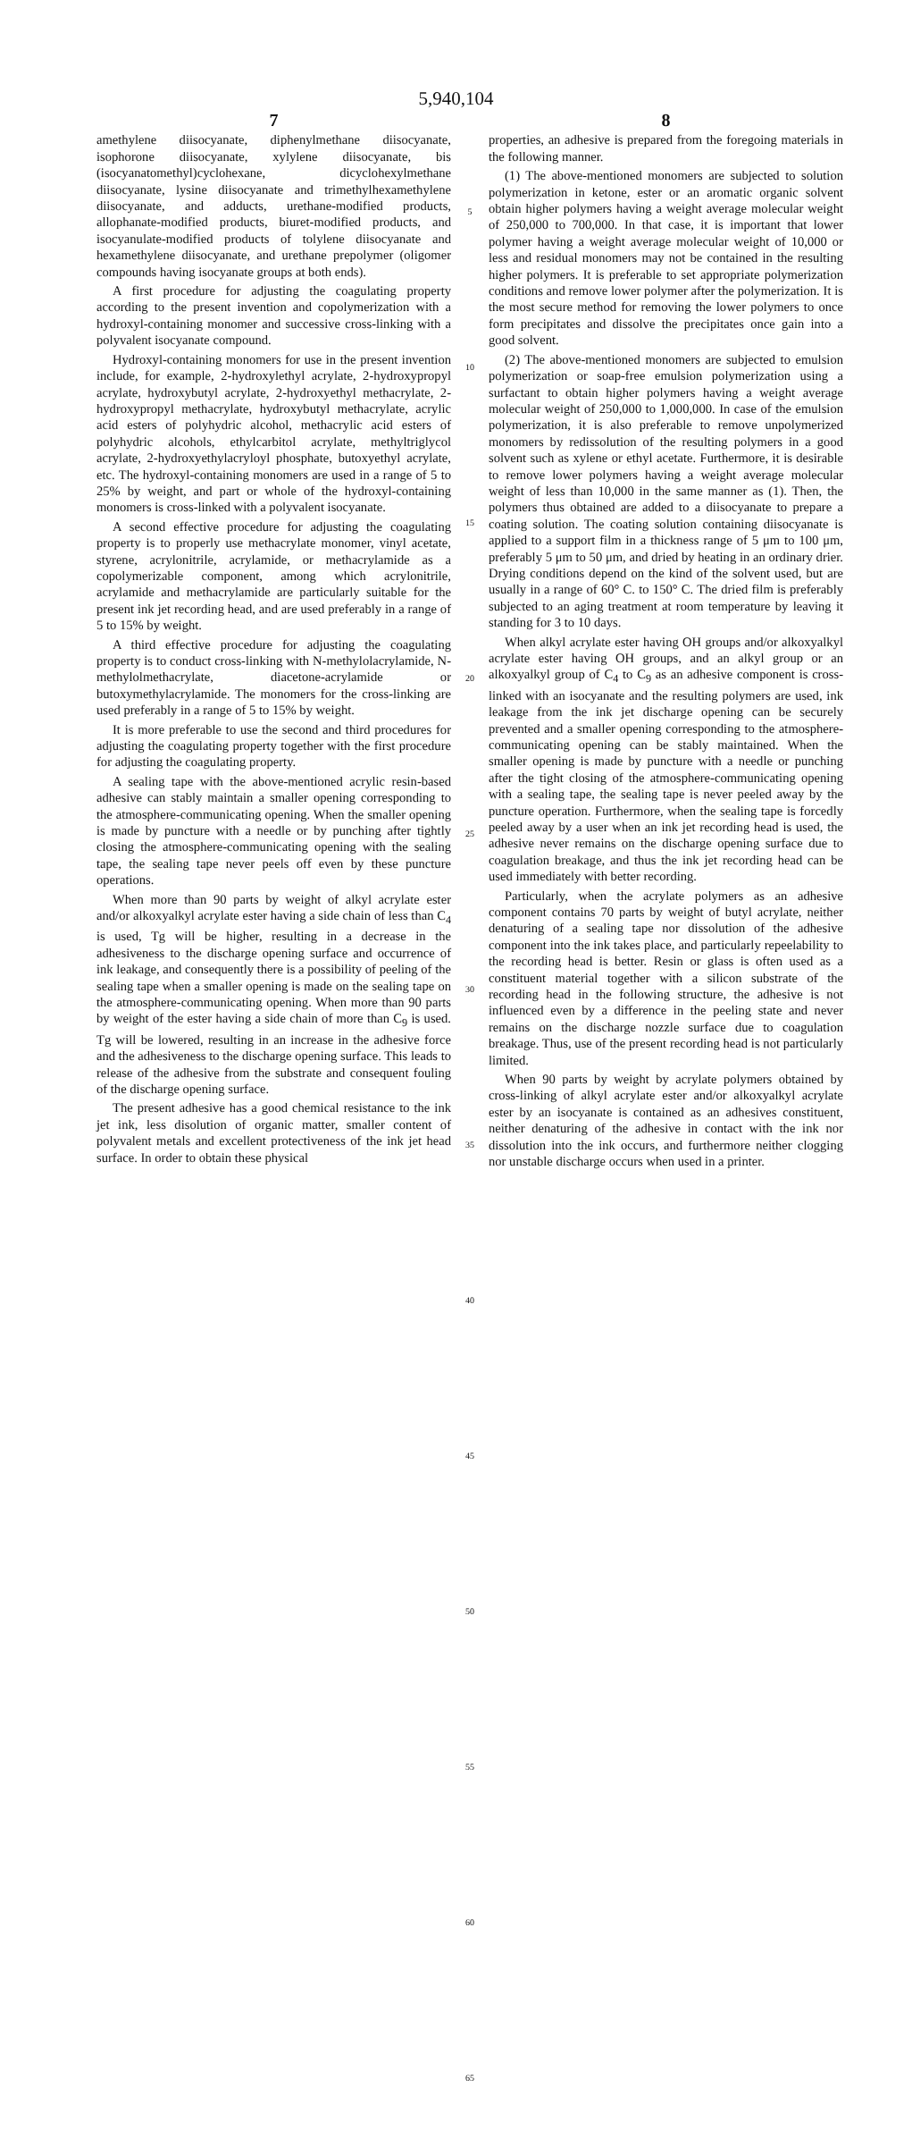5,940,104
7
amethylene diisocyanate, diphenylmethane diisocyanate, isophorone diisocyanate, xylylene diisocyanate, bis (isocyanatomethyl)cyclohexane, dicyclohexylmethane diisocyanate, lysine diisocyanate and trimethylhexamethylene diisocyanate, and adducts, urethane-modified products, allophanate-modified products, biuret-modified products, and isocyanulate-modified products of tolylene diisocyanate and hexamethylene diisocyanate, and urethane prepolymer (oligomer compounds having isocyanate groups at both ends).
A first procedure for adjusting the coagulating property according to the present invention and copolymerization with a hydroxyl-containing monomer and successive cross-linking with a polyvalent isocyanate compound.
Hydroxyl-containing monomers for use in the present invention include, for example, 2-hydroxylethyl acrylate, 2-hydroxypropyl acrylate, hydroxybutyl acrylate, 2-hydroxyethyl methacrylate, 2-hydroxypropyl methacrylate, hydroxybutyl methacrylate, acrylic acid esters of polyhydric alcohol, methacrylic acid esters of polyhydric alcohols, ethylcarbitol acrylate, methyltriglycol acrylate, 2-hydroxyethylacryloyl phosphate, butoxyethyl acrylate, etc. The hydroxyl-containing monomers are used in a range of 5 to 25% by weight, and part or whole of the hydroxyl-containing monomers is cross-linked with a polyvalent isocyanate.
A second effective procedure for adjusting the coagulating property is to properly use methacrylate monomer, vinyl acetate, styrene, acrylonitrile, acrylamide, or methacrylamide as a copolymerizable component, among which acrylonitrile, acrylamide and methacrylamide are particularly suitable for the present ink jet recording head, and are used preferably in a range of 5 to 15% by weight.
A third effective procedure for adjusting the coagulating property is to conduct cross-linking with N-methylolacrylamide, N-methylolmethacrylate, diacetone-acrylamide or butoxymethylacrylamide. The monomers for the cross-linking are used preferably in a range of 5 to 15% by weight.
It is more preferable to use the second and third procedures for adjusting the coagulating property together with the first procedure for adjusting the coagulating property.
A sealing tape with the above-mentioned acrylic resin-based adhesive can stably maintain a smaller opening corresponding to the atmosphere-communicating opening. When the smaller opening is made by puncture with a needle or by punching after tightly closing the atmosphere-communicating opening with the sealing tape, the sealing tape never peels off even by these puncture operations.
When more than 90 parts by weight of alkyl acrylate ester and/or alkoxyalkyl acrylate ester having a side chain of less than C<sub>4</sub> is used, Tg will be higher, resulting in a decrease in the adhesiveness to the discharge opening surface and occurrence of ink leakage, and consequently there is a possibility of peeling of the sealing tape when a smaller opening is made on the sealing tape on the atmosphere-communicating opening. When more than 90 parts by weight of the ester having a side chain of more than C<sub>9</sub> is used. Tg will be lowered, resulting in an increase in the adhesive force and the adhesiveness to the discharge opening surface. This leads to release of the adhesive from the substrate and consequent fouling of the discharge opening surface.
The present adhesive has a good chemical resistance to the ink jet ink, less disolution of organic matter, smaller content of polyvalent metals and excellent protectiveness of the ink jet head surface. In order to obtain these physical
5
10
15
20
25
30
35
40
45
50
55
60
65
8
properties, an adhesive is prepared from the foregoing materials in the following manner.
(1) The above-mentioned monomers are subjected to solution polymerization in ketone, ester or an aromatic organic solvent obtain higher polymers having a weight average molecular weight of 250,000 to 700,000. In that case, it is important that lower polymer having a weight average molecular weight of 10,000 or less and residual monomers may not be contained in the resulting higher polymers. It is preferable to set appropriate polymerization conditions and remove lower polymer after the polymerization. It is the most secure method for removing the lower polymers to once form precipitates and dissolve the precipitates once gain into a good solvent.
(2) The above-mentioned monomers are subjected to emulsion polymerization or soap-free emulsion polymerization using a surfactant to obtain higher polymers having a weight average molecular weight of 250,000 to 1,000,000. In case of the emulsion polymerization, it is also preferable to remove unpolymerized monomers by redissolution of the resulting polymers in a good solvent such as xylene or ethyl acetate. Furthermore, it is desirable to remove lower polymers having a weight average molecular weight of less than 10,000 in the same manner as (1). Then, the polymers thus obtained are added to a diisocyanate to prepare a coating solution. The coating solution containing diisocyanate is applied to a support film in a thickness range of 5 μm to 100 μm, preferably 5 μm to 50 μm, and dried by heating in an ordinary drier. Drying conditions depend on the kind of the solvent used, but are usually in a range of 60° C. to 150° C. The dried film is preferably subjected to an aging treatment at room temperature by leaving it standing for 3 to 10 days.
When alkyl acrylate ester having OH groups and/or alkoxyalkyl acrylate ester having OH groups, and an alkyl group or an alkoxyalkyl group of C<sub>4</sub> to C<sub>9</sub> as an adhesive component is cross-linked with an isocyanate and the resulting polymers are used, ink leakage from the ink jet discharge opening can be securely prevented and a smaller opening corresponding to the atmosphere-communicating opening can be stably maintained. When the smaller opening is made by puncture with a needle or punching after the tight closing of the atmosphere-communicating opening with a sealing tape, the sealing tape is never peeled away by the puncture operation. Furthermore, when the sealing tape is forcedly peeled away by a user when an ink jet recording head is used, the adhesive never remains on the discharge opening surface due to coagulation breakage, and thus the ink jet recording head can be used immediately with better recording.
Particularly, when the acrylate polymers as an adhesive component contains 70 parts by weight of butyl acrylate, neither denaturing of a sealing tape nor dissolution of the adhesive component into the ink takes place, and particularly repeelability to the recording head is better. Resin or glass is often used as a constituent material together with a silicon substrate of the recording head in the following structure, the adhesive is not influenced even by a difference in the peeling state and never remains on the discharge nozzle surface due to coagulation breakage. Thus, use of the present recording head is not particularly limited.
When 90 parts by weight by acrylate polymers obtained by cross-linking of alkyl acrylate ester and/or alkoxyalkyl acrylate ester by an isocyanate is contained as an adhesives constituent, neither denaturing of the adhesive in contact with the ink nor dissolution into the ink occurs, and furthermore neither clogging nor unstable discharge occurs when used in a printer.